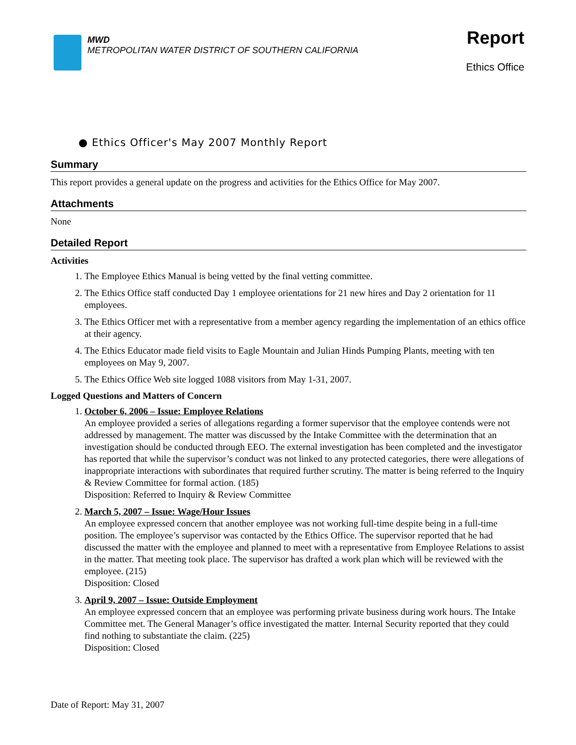MWD
METROPOLITAN WATER DISTRICT OF SOUTHERN CALIFORNIA
Report
Ethics Office
● Ethics Officer's May 2007 Monthly Report
Summary
This report provides a general update on the progress and activities for the Ethics Office for May 2007.
Attachments
None
Detailed Report
Activities
1. The Employee Ethics Manual is being vetted by the final vetting committee.
2. The Ethics Office staff conducted Day 1 employee orientations for 21 new hires and Day 2 orientation for 11 employees.
3. The Ethics Officer met with a representative from a member agency regarding the implementation of an ethics office at their agency.
4. The Ethics Educator made field visits to Eagle Mountain and Julian Hinds Pumping Plants, meeting with ten employees on May 9, 2007.
5. The Ethics Office Web site logged 1088 visitors from May 1-31, 2007.
Logged Questions and Matters of Concern
1. October 6, 2006 – Issue: Employee Relations
An employee provided a series of allegations regarding a former supervisor that the employee contends were not addressed by management. The matter was discussed by the Intake Committee with the determination that an investigation should be conducted through EEO. The external investigation has been completed and the investigator has reported that while the supervisor’s conduct was not linked to any protected categories, there were allegations of inappropriate interactions with subordinates that required further scrutiny. The matter is being referred to the Inquiry & Review Committee for formal action. (185)
Disposition: Referred to Inquiry & Review Committee
2. March 5, 2007 – Issue: Wage/Hour Issues
An employee expressed concern that another employee was not working full-time despite being in a full-time position. The employee’s supervisor was contacted by the Ethics Office. The supervisor reported that he had discussed the matter with the employee and planned to meet with a representative from Employee Relations to assist in the matter. That meeting took place. The supervisor has drafted a work plan which will be reviewed with the employee. (215)
Disposition: Closed
3. April 9, 2007 – Issue: Outside Employment
An employee expressed concern that an employee was performing private business during work hours. The Intake Committee met. The General Manager’s office investigated the matter. Internal Security reported that they could find nothing to substantiate the claim. (225)
Disposition: Closed
Date of Report: May 31, 2007